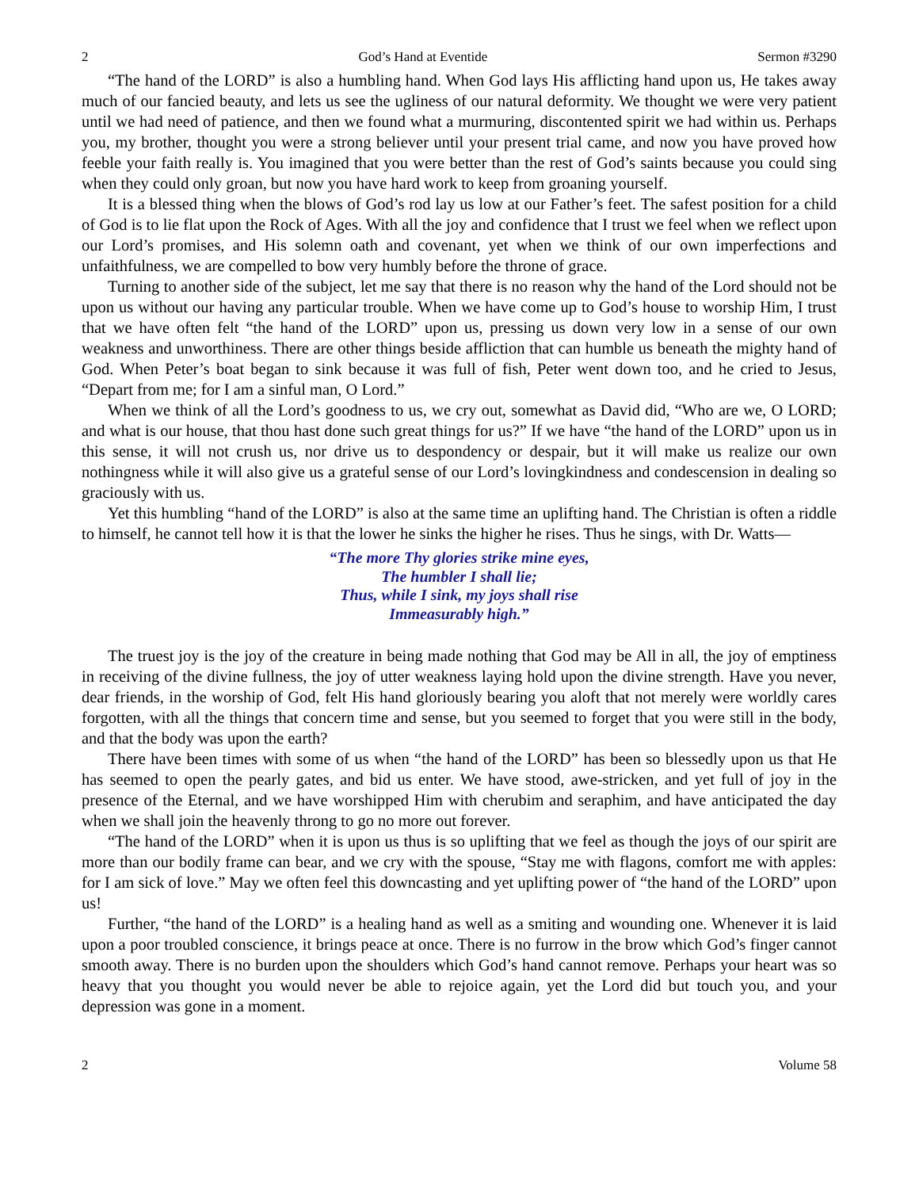2 God’s Hand at Eventide Sermon #3290
“The hand of the LORD” is also a humbling hand. When God lays His afflicting hand upon us, He takes away much of our fancied beauty, and lets us see the ugliness of our natural deformity. We thought we were very patient until we had need of patience, and then we found what a murmuring, discontented spirit we had within us. Perhaps you, my brother, thought you were a strong believer until your present trial came, and now you have proved how feeble your faith really is. You imagined that you were better than the rest of God’s saints because you could sing when they could only groan, but now you have hard work to keep from groaning yourself.
It is a blessed thing when the blows of God’s rod lay us low at our Father’s feet. The safest position for a child of God is to lie flat upon the Rock of Ages. With all the joy and confidence that I trust we feel when we reflect upon our Lord’s promises, and His solemn oath and covenant, yet when we think of our own imperfections and unfaithfulness, we are compelled to bow very humbly before the throne of grace.
Turning to another side of the subject, let me say that there is no reason why the hand of the Lord should not be upon us without our having any particular trouble. When we have come up to God’s house to worship Him, I trust that we have often felt “the hand of the LORD” upon us, pressing us down very low in a sense of our own weakness and unworthiness. There are other things beside affliction that can humble us beneath the mighty hand of God. When Peter’s boat began to sink because it was full of fish, Peter went down too, and he cried to Jesus, “Depart from me; for I am a sinful man, O Lord.”
When we think of all the Lord’s goodness to us, we cry out, somewhat as David did, “Who are we, O LORD; and what is our house, that thou hast done such great things for us?” If we have “the hand of the LORD” upon us in this sense, it will not crush us, nor drive us to despondency or despair, but it will make us realize our own nothingness while it will also give us a grateful sense of our Lord’s lovingkindness and condescension in dealing so graciously with us.
Yet this humbling “hand of the LORD” is also at the same time an uplifting hand. The Christian is often a riddle to himself, he cannot tell how it is that the lower he sinks the higher he rises. Thus he sings, with Dr. Watts—
“The more Thy glories strike mine eyes,
The humbler I shall lie;
Thus, while I sink, my joys shall rise
Immeasurably high.”
The truest joy is the joy of the creature in being made nothing that God may be All in all, the joy of emptiness in receiving of the divine fullness, the joy of utter weakness laying hold upon the divine strength. Have you never, dear friends, in the worship of God, felt His hand gloriously bearing you aloft that not merely were worldly cares forgotten, with all the things that concern time and sense, but you seemed to forget that you were still in the body, and that the body was upon the earth?
There have been times with some of us when “the hand of the LORD” has been so blessedly upon us that He has seemed to open the pearly gates, and bid us enter. We have stood, awe-stricken, and yet full of joy in the presence of the Eternal, and we have worshipped Him with cherubim and seraphim, and have anticipated the day when we shall join the heavenly throng to go no more out forever.
“The hand of the LORD” when it is upon us thus is so uplifting that we feel as though the joys of our spirit are more than our bodily frame can bear, and we cry with the spouse, “Stay me with flagons, comfort me with apples: for I am sick of love.” May we often feel this downcasting and yet uplifting power of “the hand of the LORD” upon us!
Further, “the hand of the LORD” is a healing hand as well as a smiting and wounding one. Whenever it is laid upon a poor troubled conscience, it brings peace at once. There is no furrow in the brow which God’s finger cannot smooth away. There is no burden upon the shoulders which God’s hand cannot remove. Perhaps your heart was so heavy that you thought you would never be able to rejoice again, yet the Lord did but touch you, and your depression was gone in a moment.
2 Volume 58